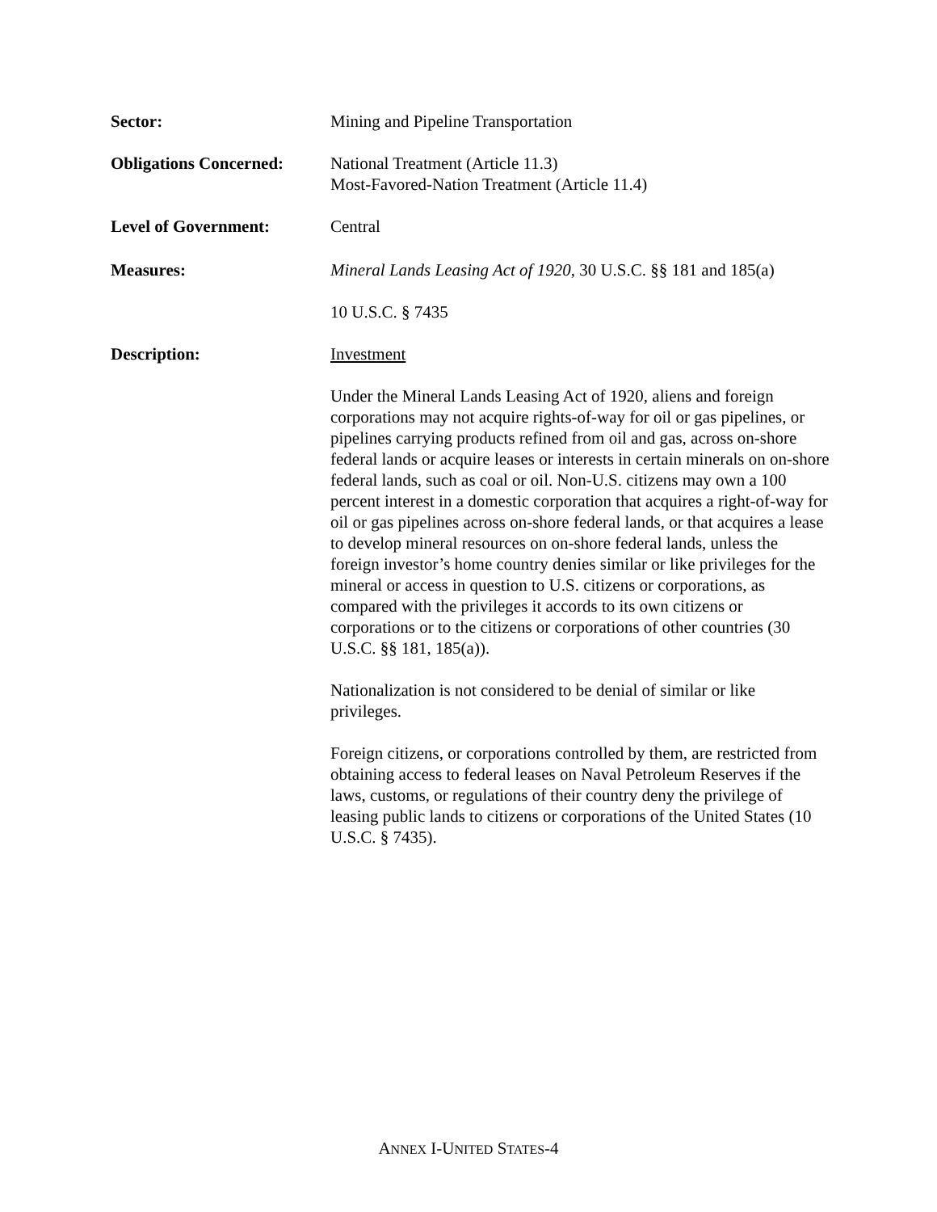Sector: Mining and Pipeline Transportation
Obligations Concerned:
National Treatment (Article 11.3)
Most-Favored-Nation Treatment (Article 11.4)
Level of Government: Central
Measures: Mineral Lands Leasing Act of 1920, 30 U.S.C. §§ 181 and 185(a)
10 U.S.C. § 7435
Description: Investment
Under the Mineral Lands Leasing Act of 1920, aliens and foreign corporations may not acquire rights-of-way for oil or gas pipelines, or pipelines carrying products refined from oil and gas, across on-shore federal lands or acquire leases or interests in certain minerals on on-shore federal lands, such as coal or oil. Non-U.S. citizens may own a 100 percent interest in a domestic corporation that acquires a right-of-way for oil or gas pipelines across on-shore federal lands, or that acquires a lease to develop mineral resources on on-shore federal lands, unless the foreign investor’s home country denies similar or like privileges for the mineral or access in question to U.S. citizens or corporations, as compared with the privileges it accords to its own citizens or corporations or to the citizens or corporations of other countries (30 U.S.C. §§ 181, 185(a)).
Nationalization is not considered to be denial of similar or like privileges.
Foreign citizens, or corporations controlled by them, are restricted from obtaining access to federal leases on Naval Petroleum Reserves if the laws, customs, or regulations of their country deny the privilege of leasing public lands to citizens or corporations of the United States (10 U.S.C. § 7435).
ANNEX I-UNITED STATES-4